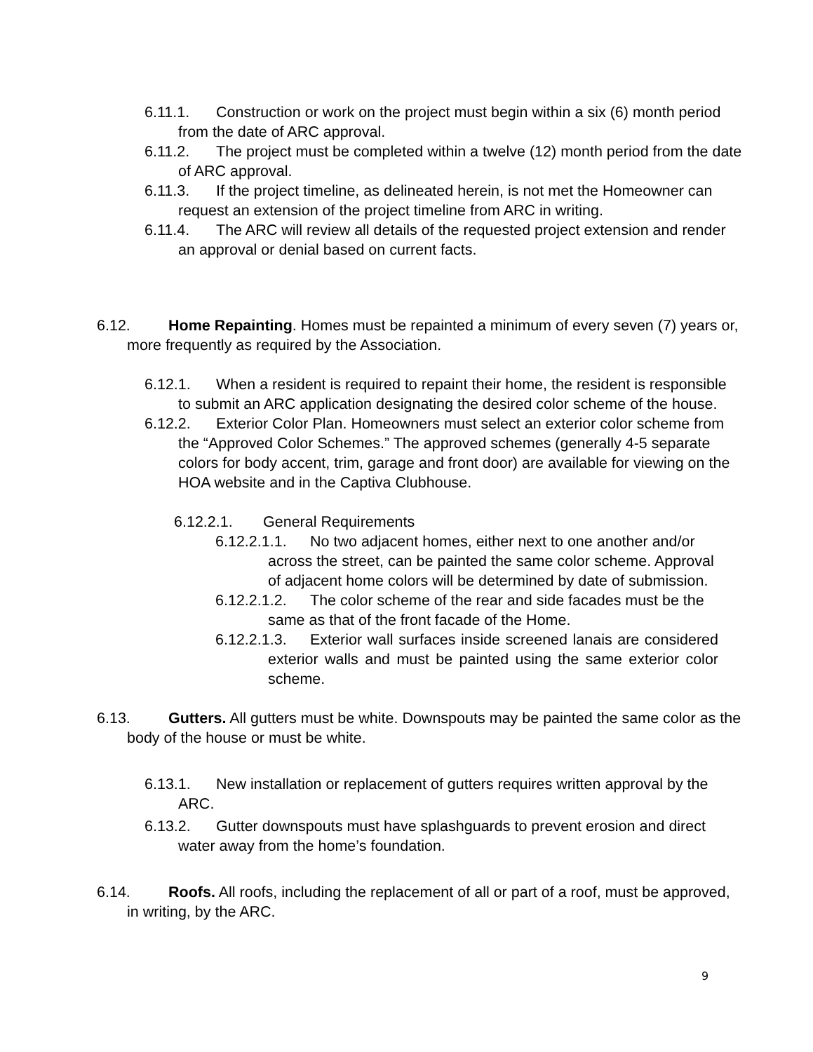6.11.1. Construction or work on the project must begin within a six (6) month period from the date of ARC approval.
6.11.2. The project must be completed within a twelve (12) month period from the date of ARC approval.
6.11.3. If the project timeline, as delineated herein, is not met the Homeowner can request an extension of the project timeline from ARC in writing.
6.11.4. The ARC will review all details of the requested project extension and render an approval or denial based on current facts.
6.12. Home Repainting. Homes must be repainted a minimum of every seven (7) years or, more frequently as required by the Association.
6.12.1. When a resident is required to repaint their home, the resident is responsible to submit an ARC application designating the desired color scheme of the house.
6.12.2. Exterior Color Plan. Homeowners must select an exterior color scheme from the “Approved Color Schemes.” The approved schemes (generally 4-5 separate colors for body accent, trim, garage and front door) are available for viewing on the HOA website and in the Captiva Clubhouse.
6.12.2.1. General Requirements
6.12.2.1.1. No two adjacent homes, either next to one another and/or across the street, can be painted the same color scheme. Approval of adjacent home colors will be determined by date of submission.
6.12.2.1.2. The color scheme of the rear and side facades must be the same as that of the front facade of the Home.
6.12.2.1.3. Exterior wall surfaces inside screened lanais are considered exterior walls and must be painted using the same exterior color scheme.
6.13. Gutters. All gutters must be white. Downspouts may be painted the same color as the body of the house or must be white.
6.13.1. New installation or replacement of gutters requires written approval by the ARC.
6.13.2. Gutter downspouts must have splashguards to prevent erosion and direct water away from the home’s foundation.
6.14. Roofs. All roofs, including the replacement of all or part of a roof, must be approved, in writing, by the ARC.
9